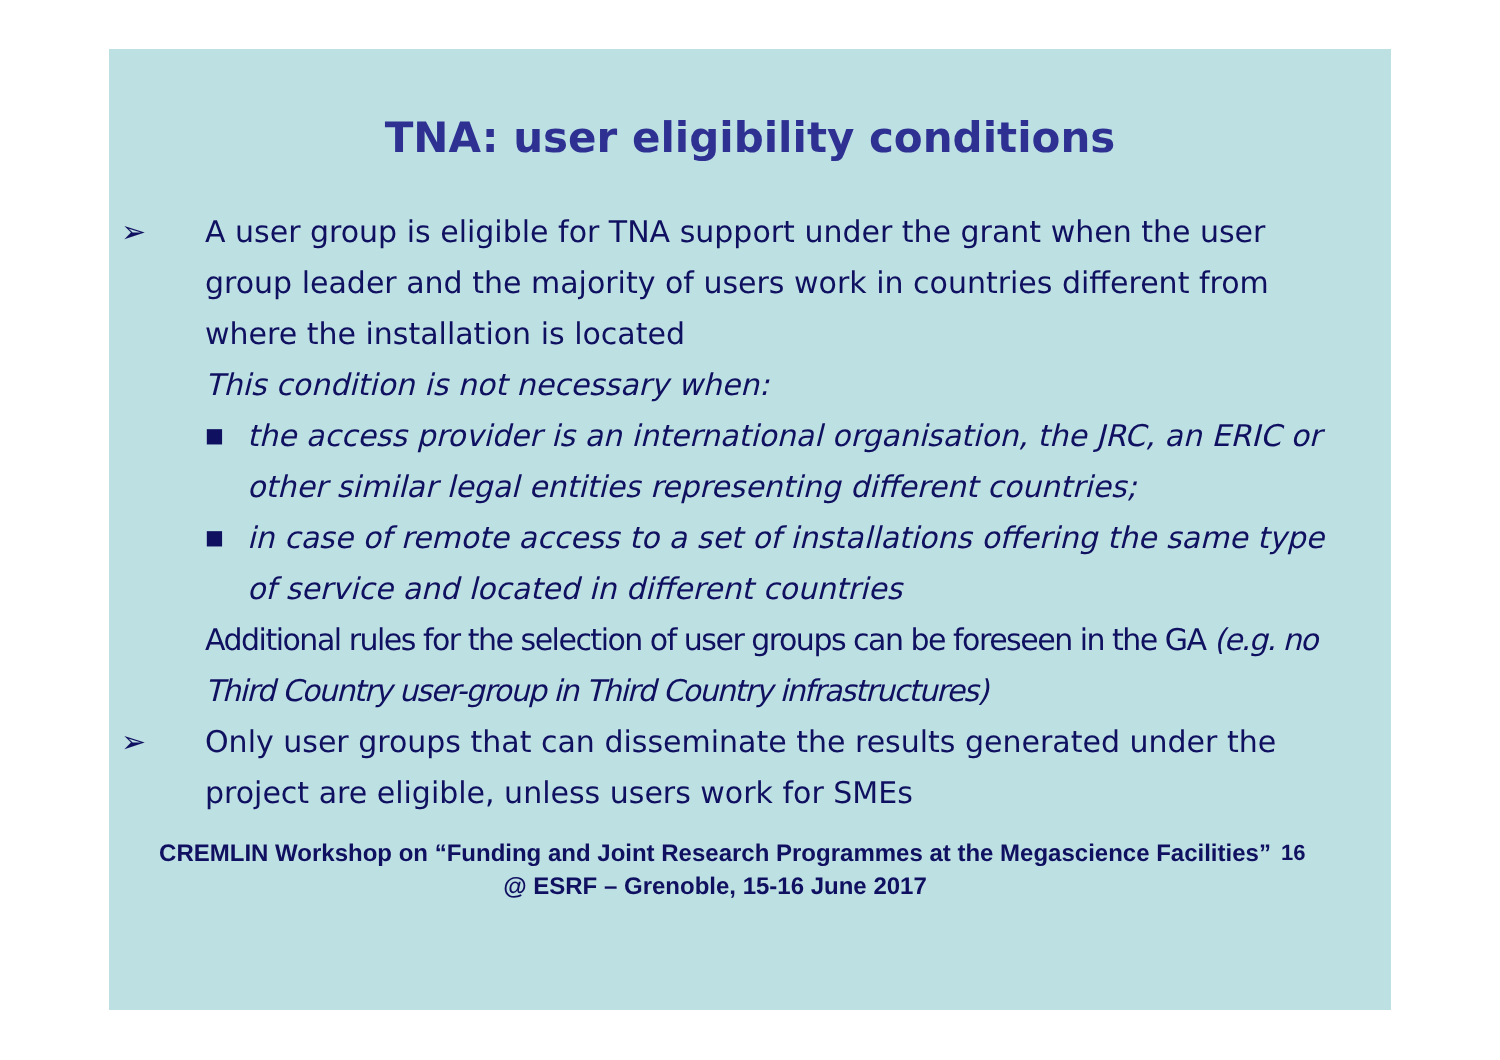TNA: user eligibility conditions
➢ A user group is eligible for TNA support under the grant when the user group leader and the majority of users work in countries different from where the installation is located
This condition is not necessary when:
■
the access provider is an international organisation, the JRC, an ERIC or other similar legal entities representing different countries;
■
in case of remote access to a set of installations offering the same type of service and located in different countries
Additional rules for the selection of user groups can be foreseen in the GA (e.g. no Third Country user-group in Third Country infrastructures)
➢ Only user groups that can disseminate the results generated under the project are eligible, unless users work for SMEs
CREMLIN Workshop on “Funding and Joint Research Programmes at the Megascience Facilities” @ ESRF – Grenoble, 15-16 June 2017
16